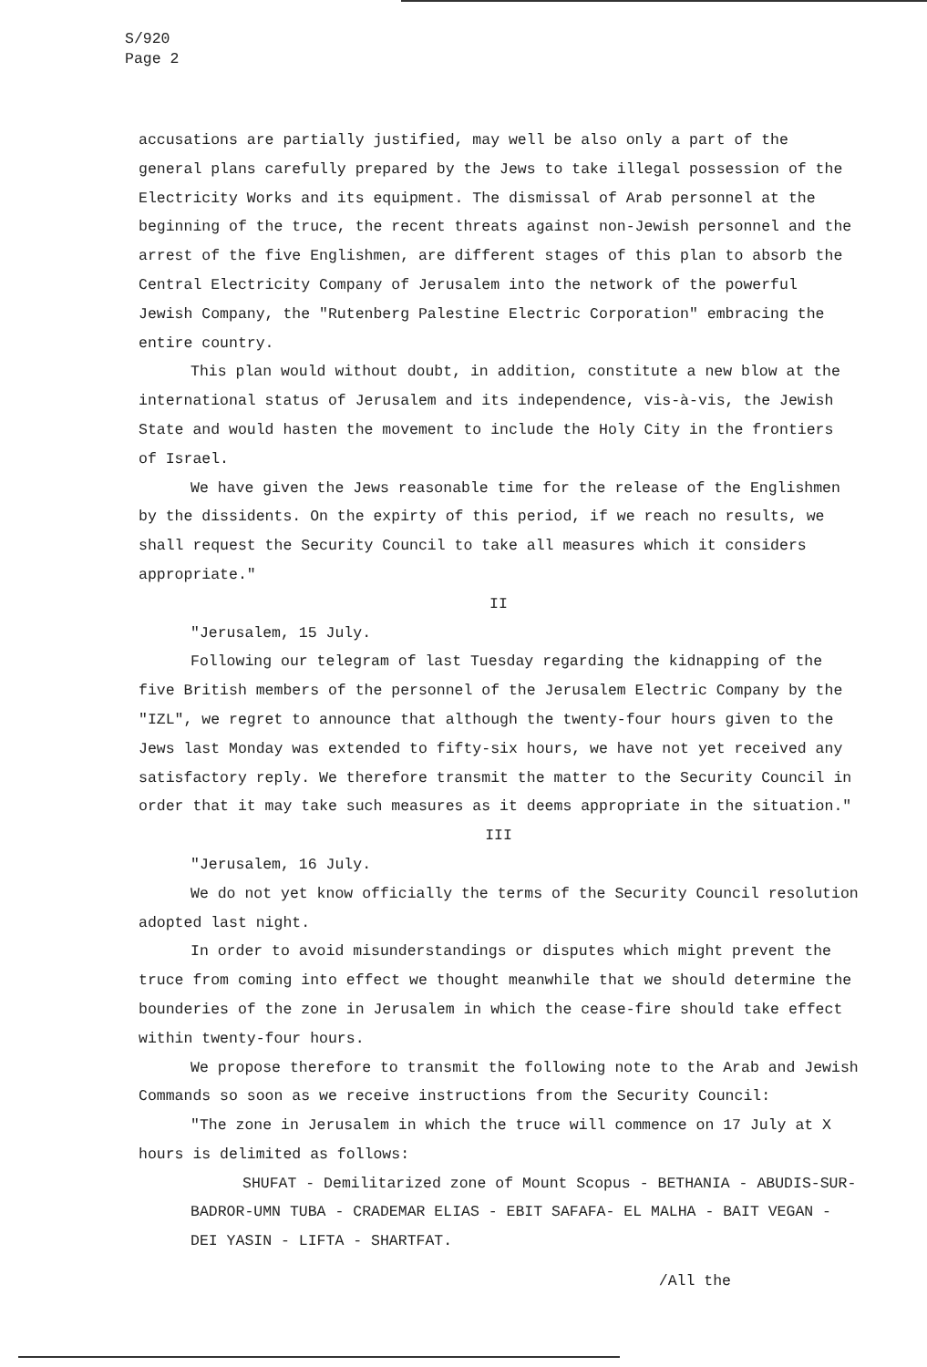S/920
Page 2
accusations are partially justified, may well be also only a part of the general plans carefully prepared by the Jews to take illegal possession of the Electricity Works and its equipment. The dismissal of Arab personnel at the beginning of the truce, the recent threats against non-Jewish personnel and the arrest of the five Englishmen, are different stages of this plan to absorb the Central Electricity Company of Jerusalem into the network of the powerful Jewish Company, the "Rutenberg Palestine Electric Corporation" embracing the entire country.
This plan would without doubt, in addition, constitute a new blow at the international status of Jerusalem and its independence, vis-à-vis, the Jewish State and would hasten the movement to include the Holy City in the frontiers of Israel.
We have given the Jews reasonable time for the release of the Englishmen by the dissidents. On the expirty of this period, if we reach no results, we shall request the Security Council to take all measures which it considers appropriate."
II
"Jerusalem, 15 July.
Following our telegram of last Tuesday regarding the kidnapping of the five British members of the personnel of the Jerusalem Electric Company by the "IZL", we regret to announce that although the twenty-four hours given to the Jews last Monday was extended to fifty-six hours, we have not yet received any satisfactory reply. We therefore transmit the matter to the Security Council in order that it may take such measures as it deems appropriate in the situation."
III
"Jerusalem, 16 July.
We do not yet know officially the terms of the Security Council resolution adopted last night.
In order to avoid misunderstandings or disputes which might prevent the truce from coming into effect we thought meanwhile that we should determine the bounderies of the zone in Jerusalem in which the cease-fire should take effect within twenty-four hours.
We propose therefore to transmit the following note to the Arab and Jewish Commands so soon as we receive instructions from the Security Council:
"The zone in Jerusalem in which the truce will commence on 17 July at X hours is delimited as follows:
SHUFAT - Demilitarized zone of Mount Scopus - BETHANIA - ABUDIS-SUR-BADROR-UMN TUBA - CRADEMAR ELIAS - EBIT SAFAFA- EL MALHA - BAIT VEGAN - DEI YASIN - LIFTA - SHARTFAT.
/All the